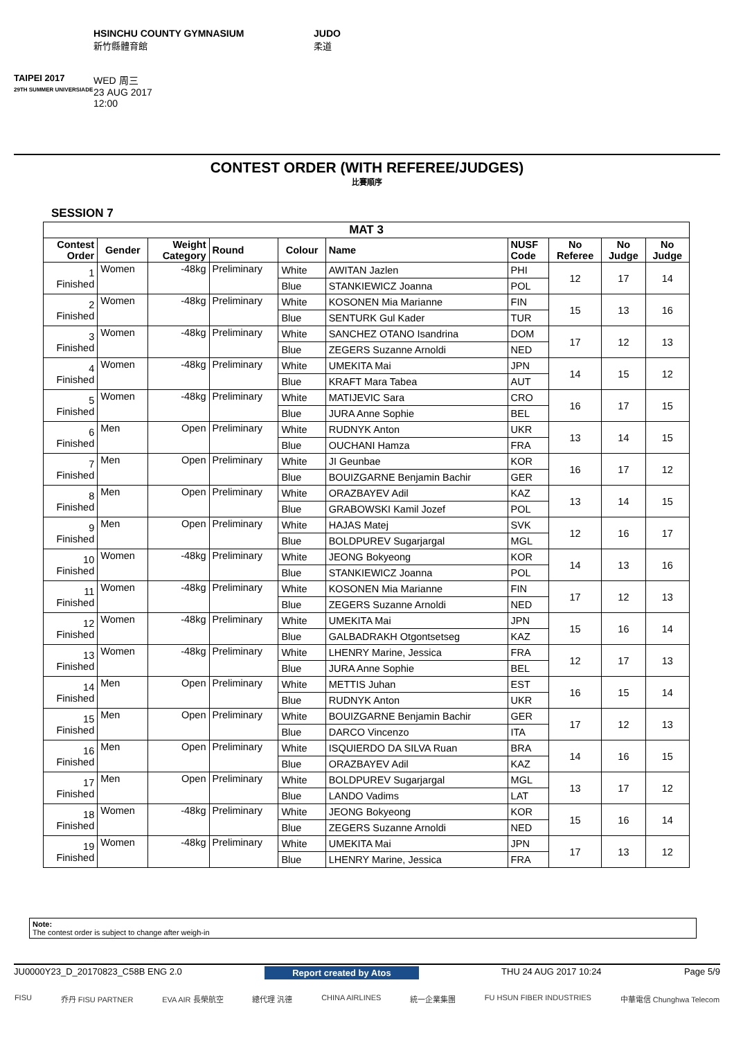TAIPEI 2017
29TH SUMMER UNIVERSIADE
HSINCHU COUNTY GYMNASIUM
新竹縣體育館
WED 周三
23 AUG 2017
12:00
JUDO
柔道
CONTEST ORDER (WITH REFEREE/JUDGES)
比賽順序
SESSION 7
| MAT 3 | | | | | | | | | |
| --- | --- | --- | --- | --- | --- | --- | --- | --- | --- |
| Contest Order | Gender | Weight Category | Round | Colour | Name | NUSF Code | No Referee | No Judge | No Judge |
| 1 Finished | Women | -48kg | Preliminary | White | AWITAN Jazlen | PHI | 12 | 17 | 14 |
| | | | | Blue | STANKIEWICZ Joanna | POL | | | |
| 2 Finished | Women | -48kg | Preliminary | White | KOSONEN Mia Marianne | FIN | 15 | 13 | 16 |
| | | | | Blue | SENTURK Gul Kader | TUR | | | |
| 3 Finished | Women | -48kg | Preliminary | White | SANCHEZ OTANO Isandrina | DOM | 17 | 12 | 13 |
| | | | | Blue | ZEGERS Suzanne Arnoldi | NED | | | |
| 4 Finished | Women | -48kg | Preliminary | White | UMEKITA Mai | JPN | 14 | 15 | 12 |
| | | | | Blue | KRAFT Mara Tabea | AUT | | | |
| 5 Finished | Women | -48kg | Preliminary | White | MATIJEVIC Sara | CRO | 16 | 17 | 15 |
| | | | | Blue | JURA Anne Sophie | BEL | | | |
| 6 Finished | Men | Open | Preliminary | White | RUDNYK Anton | UKR | 13 | 14 | 15 |
| | | | | Blue | OUCHANI Hamza | FRA | | | |
| 7 Finished | Men | Open | Preliminary | White | JI Geunbae | KOR | 16 | 17 | 12 |
| | | | | Blue | BOUIZGARNE Benjamin Bachir | GER | | | |
| 8 Finished | Men | Open | Preliminary | White | ORAZBAYEV Adil | KAZ | 13 | 14 | 15 |
| | | | | Blue | GRABOWSKI Kamil Jozef | POL | | | |
| 9 Finished | Men | Open | Preliminary | White | HAJAS Matej | SVK | 12 | 16 | 17 |
| | | | | Blue | BOLDPUREV Sugarjargal | MGL | | | |
| 10 Finished | Women | -48kg | Preliminary | White | JEONG Bokyeong | KOR | 14 | 13 | 16 |
| | | | | Blue | STANKIEWICZ Joanna | POL | | | |
| 11 Finished | Women | -48kg | Preliminary | White | KOSONEN Mia Marianne | FIN | 17 | 12 | 13 |
| | | | | Blue | ZEGERS Suzanne Arnoldi | NED | | | |
| 12 Finished | Women | -48kg | Preliminary | White | UMEKITA Mai | JPN | 15 | 16 | 14 |
| | | | | Blue | GALBADRAKH Otgontsetseg | KAZ | | | |
| 13 Finished | Women | -48kg | Preliminary | White | LHENRY Marine, Jessica | FRA | 12 | 17 | 13 |
| | | | | Blue | JURA Anne Sophie | BEL | | | |
| 14 Finished | Men | Open | Preliminary | White | METTIS Juhan | EST | 16 | 15 | 14 |
| | | | | Blue | RUDNYK Anton | UKR | | | |
| 15 Finished | Men | Open | Preliminary | White | BOUIZGARNE Benjamin Bachir | GER | 17 | 12 | 13 |
| | | | | Blue | DARCO Vincenzo | ITA | | | |
| 16 Finished | Men | Open | Preliminary | White | ISQUIERDO DA SILVA Ruan | BRA | 14 | 16 | 15 |
| | | | | Blue | ORAZBAYEV Adil | KAZ | | | |
| 17 Finished | Men | Open | Preliminary | White | BOLDPUREV Sugarjargal | MGL | 13 | 17 | 12 |
| | | | | Blue | LANDO Vadims | LAT | | | |
| 18 Finished | Women | -48kg | Preliminary | White | JEONG Bokyeong | KOR | 15 | 16 | 14 |
| | | | | Blue | ZEGERS Suzanne Arnoldi | NED | | | |
| 19 Finished | Women | -48kg | Preliminary | White | UMEKITA Mai | JPN | 17 | 13 | 12 |
| | | | | Blue | LHENRY Marine, Jessica | FRA | | | |
Note:
The contest order is subject to change after weigh-in
JU0000Y23_D_20170823_C58B ENG 2.0 Report created by Atos THU 24 AUG 2017 10:24 Page 5/9
FISU 乔丹 FISU PARTNER EVA AIR 長榮航空 總代理 汎德 CHINA AIRLINES 統一企業集團 FU HSUN FIBER INDUSTRIES 中華電信 Chunghwa Telecom